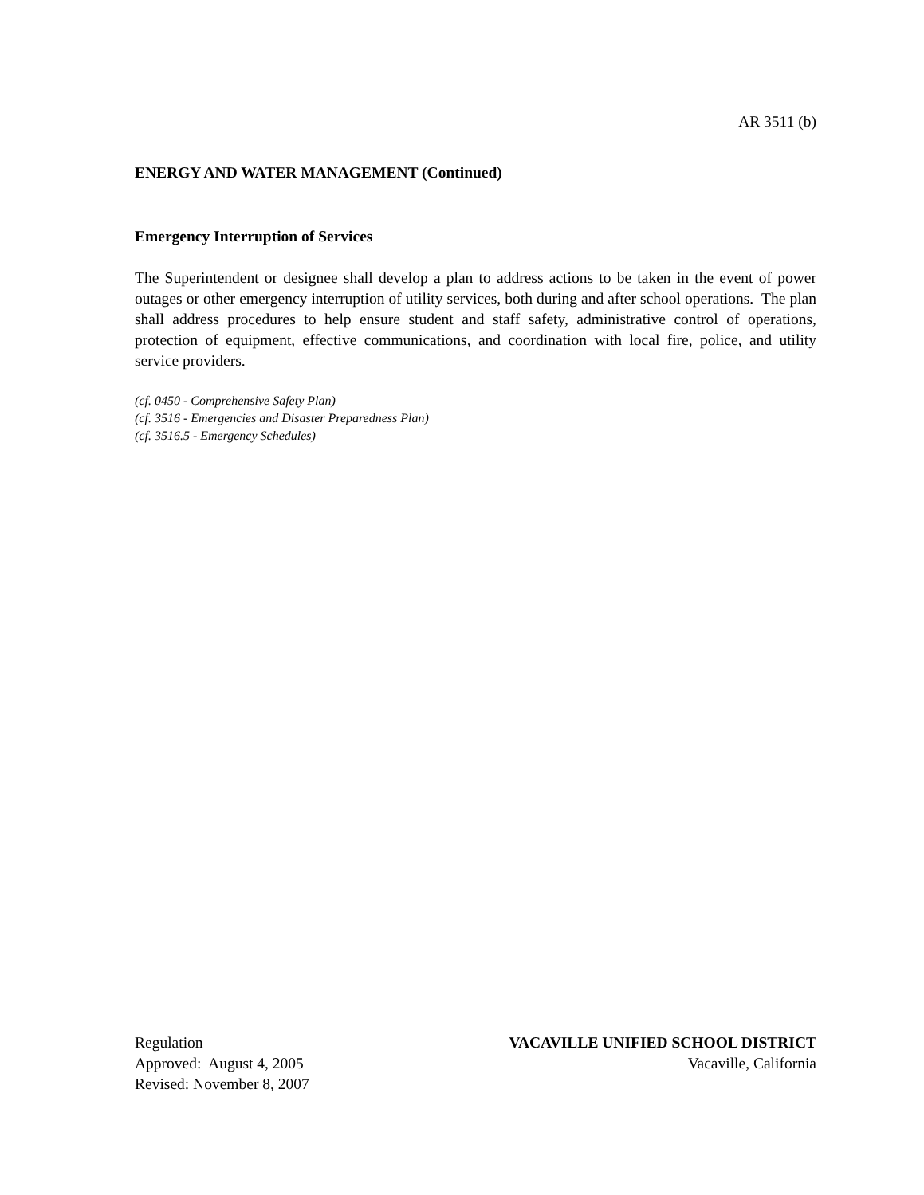AR 3511 (b)
ENERGY AND WATER MANAGEMENT (Continued)
Emergency Interruption of Services
The Superintendent or designee shall develop a plan to address actions to be taken in the event of power outages or other emergency interruption of utility services, both during and after school operations. The plan shall address procedures to help ensure student and staff safety, administrative control of operations, protection of equipment, effective communications, and coordination with local fire, police, and utility service providers.
(cf. 0450 - Comprehensive Safety Plan)
(cf. 3516 - Emergencies and Disaster Preparedness Plan)
(cf. 3516.5 - Emergency Schedules)
Regulation
Approved: August 4, 2005
Revised: November 8, 2007
VACAVILLE UNIFIED SCHOOL DISTRICT
Vacaville, California